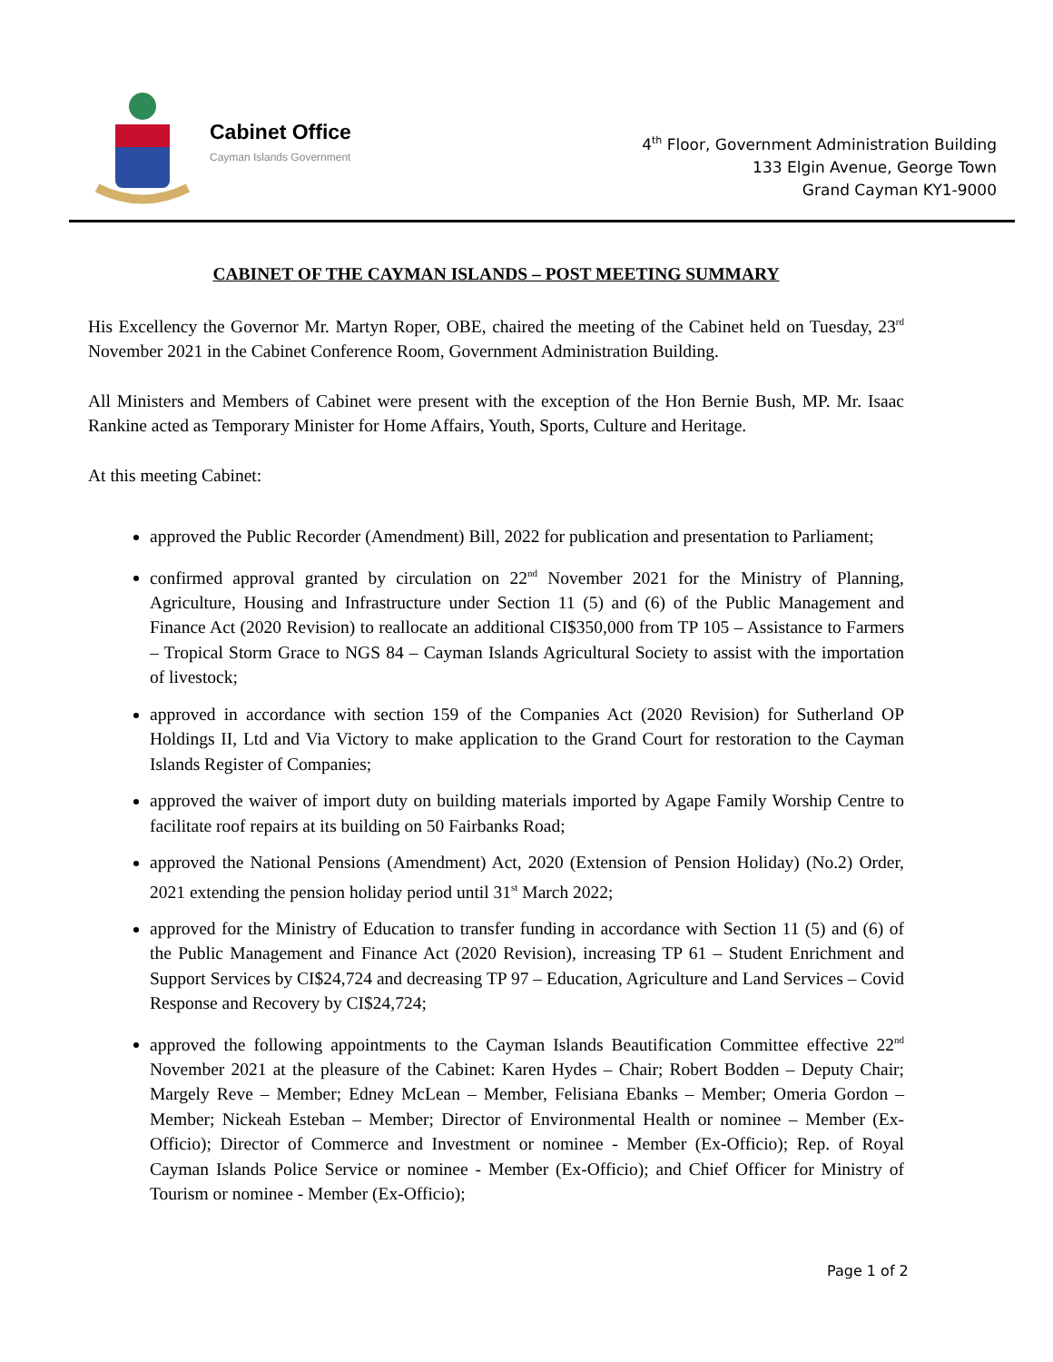Cabinet Office
Cayman Islands Government
4<sup>th</sup> Floor, Government Administration Building
133 Elgin Avenue, George Town
Grand Cayman KY1-9000
CABINET OF THE CAYMAN ISLANDS – POST MEETING SUMMARY
His Excellency the Governor Mr. Martyn Roper, OBE, chaired the meeting of the Cabinet held on Tuesday, 23<sup>rd</sup> November 2021 in the Cabinet Conference Room, Government Administration Building.
All Ministers and Members of Cabinet were present with the exception of the Hon Bernie Bush, MP. Mr. Isaac Rankine acted as Temporary Minister for Home Affairs, Youth, Sports, Culture and Heritage.
At this meeting Cabinet:
approved the Public Recorder (Amendment) Bill, 2022 for publication and presentation to Parliament;
confirmed approval granted by circulation on 22<sup>nd</sup> November 2021 for the Ministry of Planning, Agriculture, Housing and Infrastructure under Section 11 (5) and (6) of the Public Management and Finance Act (2020 Revision) to reallocate an additional CI$350,000 from TP 105 – Assistance to Farmers – Tropical Storm Grace to NGS 84 – Cayman Islands Agricultural Society to assist with the importation of livestock;
approved in accordance with section 159 of the Companies Act (2020 Revision) for Sutherland OP Holdings II, Ltd and Via Victory to make application to the Grand Court for restoration to the Cayman Islands Register of Companies;
approved the waiver of import duty on building materials imported by Agape Family Worship Centre to facilitate roof repairs at its building on 50 Fairbanks Road;
approved the National Pensions (Amendment) Act, 2020 (Extension of Pension Holiday) (No.2) Order, 2021 extending the pension holiday period until 31<sup>st</sup> March 2022;
approved for the Ministry of Education to transfer funding in accordance with Section 11 (5) and (6) of the Public Management and Finance Act (2020 Revision), increasing TP 61 – Student Enrichment and Support Services by CI$24,724 and decreasing TP 97 – Education, Agriculture and Land Services – Covid Response and Recovery by CI$24,724;
approved the following appointments to the Cayman Islands Beautification Committee effective 22<sup>nd</sup> November 2021 at the pleasure of the Cabinet: Karen Hydes – Chair; Robert Bodden – Deputy Chair; Margely Reve – Member; Edney McLean – Member, Felisiana Ebanks – Member; Omeria Gordon – Member; Nickeah Esteban – Member; Director of Environmental Health or nominee – Member (Ex-Officio); Director of Commerce and Investment or nominee - Member (Ex-Officio); Rep. of Royal Cayman Islands Police Service or nominee - Member (Ex-Officio); and Chief Officer for Ministry of Tourism or nominee - Member (Ex-Officio);
Page 1 of 2